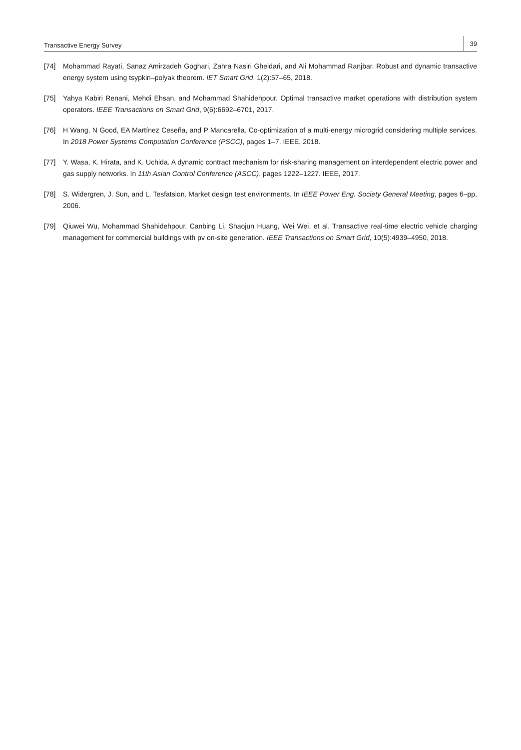Transactive Energy Survey 39
[74] Mohammad Rayati, Sanaz Amirzadeh Goghari, Zahra Nasiri Gheidari, and Ali Mohammad Ranjbar. Robust and dynamic transactive energy system using tsypkin–polyak theorem. IET Smart Grid, 1(2):57–65, 2018.
[75] Yahya Kabiri Renani, Mehdi Ehsan, and Mohammad Shahidehpour. Optimal transactive market operations with distribution system operators. IEEE Transactions on Smart Grid, 9(6):6692–6701, 2017.
[76] H Wang, N Good, EA Martínez Ceseña, and P Mancarella. Co-optimization of a multi-energy microgrid considering multiple services. In 2018 Power Systems Computation Conference (PSCC), pages 1–7. IEEE, 2018.
[77] Y. Wasa, K. Hirata, and K. Uchida. A dynamic contract mechanism for risk-sharing management on interdependent electric power and gas supply networks. In 11th Asian Control Conference (ASCC), pages 1222–1227. IEEE, 2017.
[78] S. Widergren, J. Sun, and L. Tesfatsion. Market design test environments. In IEEE Power Eng. Society General Meeting, pages 6–pp, 2006.
[79] Qiuwei Wu, Mohammad Shahidehpour, Canbing Li, Shaojun Huang, Wei Wei, et al. Transactive real-time electric vehicle charging management for commercial buildings with pv on-site generation. IEEE Transactions on Smart Grid, 10(5):4939–4950, 2018.